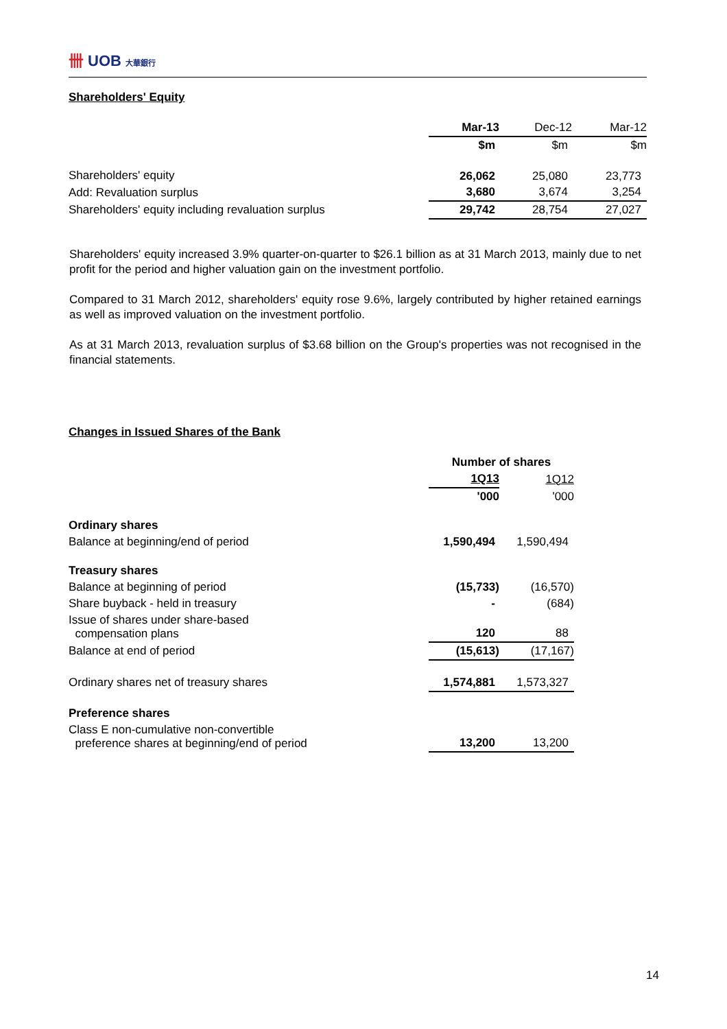卌 UOB 大華銀行
Shareholders' Equity
| | Mar-13 | Dec-12 | Mar-12 |
| | $m | $m | $m |
| Shareholders' equity | 26,062 | 25,080 | 23,773 |
| Add: Revaluation surplus | 3,680 | 3,674 | 3,254 |
| Shareholders' equity including revaluation surplus | 29,742 | 28,754 | 27,027 |
Shareholders' equity increased 3.9% quarter-on-quarter to $26.1 billion as at 31 March 2013, mainly due to net profit for the period and higher valuation gain on the investment portfolio.
Compared to 31 March 2012, shareholders' equity rose 9.6%, largely contributed by higher retained earnings as well as improved valuation on the investment portfolio.
As at 31 March 2013, revaluation surplus of $3.68 billion on the Group's properties was not recognised in the financial statements.
Changes in Issued Shares of the Bank
| | Number of shares | |
| | 1Q13 | 1Q12 |
| | '000 | '000 |
| Ordinary shares | | |
| Balance at beginning/end of period | 1,590,494 | 1,590,494 |
| Treasury shares | | |
| Balance at beginning of period | (15,733) | (16,570) |
| Share buyback - held in treasury | - | (684) |
| Issue of shares under share-based compensation plans | 120 | 88 |
| Balance at end of period | (15,613) | (17,167) |
| Ordinary shares net of treasury shares | 1,574,881 | 1,573,327 |
| Preference shares | | |
| Class E non-cumulative non-convertible preference shares at beginning/end of period | 13,200 | 13,200 |
14